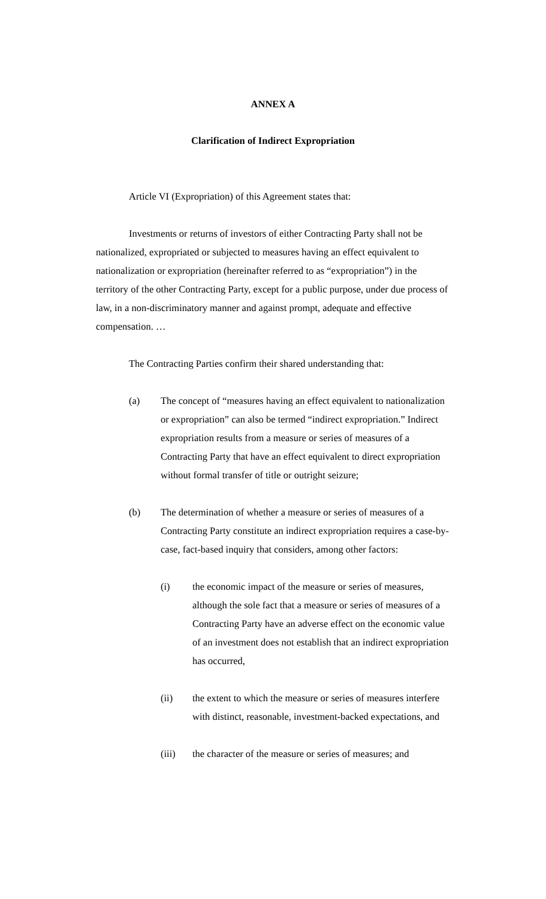ANNEX A
Clarification of Indirect Expropriation
Article VI (Expropriation) of this Agreement states that:
Investments or returns of investors of either Contracting Party shall not be nationalized, expropriated or subjected to measures having an effect equivalent to nationalization or expropriation (hereinafter referred to as “expropriation”) in the territory of the other Contracting Party, except for a public purpose, under due process of law, in a non-discriminatory manner and against prompt, adequate and effective compensation. …
The Contracting Parties confirm their shared understanding that:
(a) The concept of “measures having an effect equivalent to nationalization or expropriation” can also be termed “indirect expropriation.” Indirect expropriation results from a measure or series of measures of a Contracting Party that have an effect equivalent to direct expropriation without formal transfer of title or outright seizure;
(b) The determination of whether a measure or series of measures of a Contracting Party constitute an indirect expropriation requires a case-by-case, fact-based inquiry that considers, among other factors:
(i) the economic impact of the measure or series of measures, although the sole fact that a measure or series of measures of a Contracting Party have an adverse effect on the economic value of an investment does not establish that an indirect expropriation has occurred,
(ii) the extent to which the measure or series of measures interfere with distinct, reasonable, investment-backed expectations, and
(iii) the character of the measure or series of measures; and